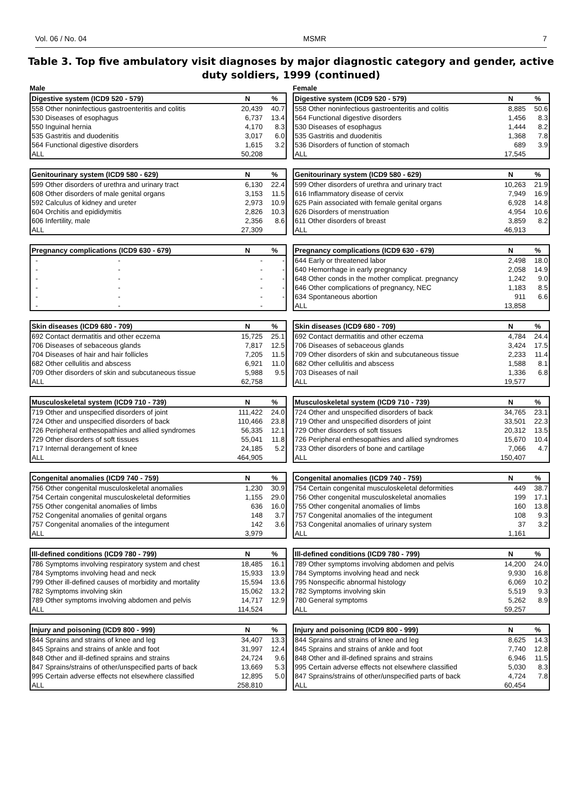Vol. 06 / No. 04 MSMR 7
Table 3. Top five ambulatory visit diagnoses by major diagnostic category and gender, active duty soldiers, 1999 (continued)
Male
Female
| Digestive system (ICD9 520 - 579) | N | % |
| --- | --- | --- |
| 558 Other noninfectious gastroenteritis and colitis | 20,439 | 40.7 |
| 530 Diseases of esophagus | 6,737 | 13.4 |
| 550 Inguinal hernia | 4,170 | 8.3 |
| 535 Gastritis and duodenitis | 3,017 | 6.0 |
| 564 Functional digestive disorders | 1,615 | 3.2 |
| ALL | 50,208 | |
| Digestive system (ICD9 520 - 579) | N | % |
| --- | --- | --- |
| 558 Other noninfectious gastroenteritis and colitis | 8,885 | 50.6 |
| 564 Functional digestive disorders | 1,456 | 8.3 |
| 530 Diseases of esophagus | 1,444 | 8.2 |
| 535 Gastritis and duodenitis | 1,368 | 7.8 |
| 536 Disorders of function of stomach | 689 | 3.9 |
| ALL | 17,545 | |
| Genitourinary system (ICD9 580 - 629) | N | % |
| --- | --- | --- |
| 599 Other disorders of urethra and urinary tract | 6,130 | 22.4 |
| 608 Other disorders of male genital organs | 3,153 | 11.5 |
| 592 Calculus of kidney and ureter | 2,973 | 10.9 |
| 604 Orchitis and epididymitis | 2,826 | 10.3 |
| 606 Infertility, male | 2,356 | 8.6 |
| ALL | 27,309 | |
| Genitourinary system (ICD9 580 - 629) | N | % |
| --- | --- | --- |
| 599 Other disorders of urethra and urinary tract | 10,263 | 21.9 |
| 616 Inflammatory disease of cervix | 7,949 | 16.9 |
| 625 Pain associated with female genital organs | 6,928 | 14.8 |
| 626 Disorders of menstruation | 4,954 | 10.6 |
| 611 Other disorders of breast | 3,859 | 8.2 |
| ALL | 46,913 | |
| Pregnancy complications (ICD9 630 - 679) | N | % |
| --- | --- | --- |
| - - | - | - |
| - - | - | - |
| - - | - | - |
| - - | - | - |
| - - | - | - |
| - - | - | |
| Pregnancy complications (ICD9 630 - 679) | N | % |
| --- | --- | --- |
| 644 Early or threatened labor | 2,498 | 18.0 |
| 640 Hemorrhage in early pregnancy | 2,058 | 14.9 |
| 648 Other conds in the mother complicat. pregnancy | 1,242 | 9.0 |
| 646 Other complications of pregnancy, NEC | 1,183 | 8.5 |
| 634 Spontaneous abortion | 911 | 6.6 |
| ALL | 13,858 | |
| Skin diseases (ICD9 680 - 709) | N | % |
| --- | --- | --- |
| 692 Contact dermatitis and other eczema | 15,725 | 25.1 |
| 706 Diseases of sebaceous glands | 7,817 | 12.5 |
| 704 Diseases of hair and hair follicles | 7,205 | 11.5 |
| 682 Other cellulitis and abscess | 6,921 | 11.0 |
| 709 Other disorders of skin and subcutaneous tissue | 5,988 | 9.5 |
| ALL | 62,758 | |
| Skin diseases (ICD9 680 - 709) | N | % |
| --- | --- | --- |
| 692 Contact dermatitis and other eczema | 4,784 | 24.4 |
| 706 Diseases of sebaceous glands | 3,424 | 17.5 |
| 709 Other disorders of skin and subcutaneous tissue | 2,233 | 11.4 |
| 682 Other cellulitis and abscess | 1,588 | 8.1 |
| 703 Diseases of nail | 1,336 | 6.8 |
| ALL | 19,577 | |
| Musculoskeletal system (ICD9 710 - 739) | N | % |
| --- | --- | --- |
| 719 Other and unspecified disorders of joint | 111,422 | 24.0 |
| 724 Other and unspecified disorders of back | 110,466 | 23.8 |
| 726 Peripheral enthesopathies and allied syndromes | 56,335 | 12.1 |
| 729 Other disorders of soft tissues | 55,041 | 11.8 |
| 717 Internal derangement of knee | 24,185 | 5.2 |
| ALL | 464,905 | |
| Musculoskeletal system (ICD9 710 - 739) | N | % |
| --- | --- | --- |
| 724 Other and unspecified disorders of back | 34,765 | 23.1 |
| 719 Other and unspecified disorders of joint | 33,501 | 22.3 |
| 729 Other disorders of soft tissues | 20,312 | 13.5 |
| 726 Peripheral enthesopathies and allied syndromes | 15,670 | 10.4 |
| 733 Other disorders of bone and cartilage | 7,066 | 4.7 |
| ALL | 150,407 | |
| Congenital anomalies (ICD9 740 - 759) | N | % |
| --- | --- | --- |
| 756 Other congenital musculoskeletal anomalies | 1,230 | 30.9 |
| 754 Certain congenital musculoskeletal deformities | 1,155 | 29.0 |
| 755 Other congenital anomalies of limbs | 636 | 16.0 |
| 752 Congenital anomalies of genital organs | 148 | 3.7 |
| 757 Congenital anomalies of the integument | 142 | 3.6 |
| ALL | 3,979 | |
| Congenital anomalies (ICD9 740 - 759) | N | % |
| --- | --- | --- |
| 754 Certain congenital musculoskeletal deformities | 449 | 38.7 |
| 756 Other congenital musculoskeletal anomalies | 199 | 17.1 |
| 755 Other congenital anomalies of limbs | 160 | 13.8 |
| 757 Congenital anomalies of the integument | 108 | 9.3 |
| 753 Congenital anomalies of urinary system | 37 | 3.2 |
| ALL | 1,161 | |
| Ill-defined conditions (ICD9 780 - 799) | N | % |
| --- | --- | --- |
| 786 Symptoms involving respiratory system and chest | 18,485 | 16.1 |
| 784 Symptoms involving head and neck | 15,933 | 13.9 |
| 799 Other ill-defined causes of morbidity and mortality | 15,594 | 13.6 |
| 782 Symptoms involving skin | 15,062 | 13.2 |
| 789 Other symptoms involving abdomen and pelvis | 14,717 | 12.9 |
| ALL | 114,524 | |
| Ill-defined conditions (ICD9 780 - 799) | N | % |
| --- | --- | --- |
| 789 Other symptoms involving abdomen and pelvis | 14,200 | 24.0 |
| 784 Symptoms involving head and neck | 9,930 | 16.8 |
| 795 Nonspecific abnormal histology | 6,069 | 10.2 |
| 782 Symptoms involving skin | 5,519 | 9.3 |
| 780 General symptoms | 5,262 | 8.9 |
| ALL | 59,257 | |
| Injury and poisoning (ICD9 800 - 999) | N | % |
| --- | --- | --- |
| 844 Sprains and strains of knee and leg | 34,407 | 13.3 |
| 845 Sprains and strains of ankle and foot | 31,997 | 12.4 |
| 848 Other and ill-defined sprains and strains | 24,724 | 9.6 |
| 847 Sprains/strains of other/unspecified parts of back | 13,669 | 5.3 |
| 995 Certain adverse effects not elsewhere classified | 12,895 | 5.0 |
| ALL | 258,810 | |
| Injury and poisoning (ICD9 800 - 999) | N | % |
| --- | --- | --- |
| 844 Sprains and strains of knee and leg | 8,625 | 14.3 |
| 845 Sprains and strains of ankle and foot | 7,740 | 12.8 |
| 848 Other and ill-defined sprains and strains | 6,946 | 11.5 |
| 995 Certain adverse effects not elsewhere classified | 5,030 | 8.3 |
| 847 Sprains/strains of other/unspecified parts of back | 4,724 | 7.8 |
| ALL | 60,454 | |